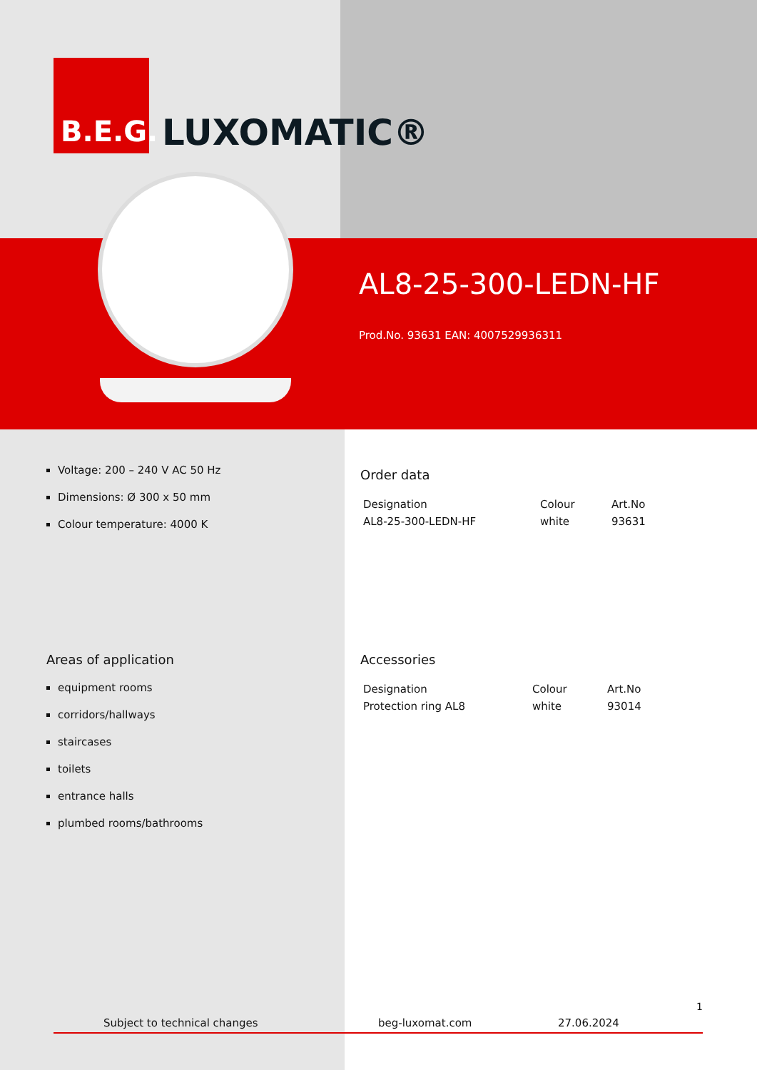B.E.G.
LUXOMATIC®
AL8-25-300-LEDN-HF
Prod.No. 93631 EAN: 4007529936311
Voltage: 200 – 240 V AC 50 Hz
Dimensions: Ø 300 x 50 mm
Colour temperature: 4000 K
Areas of application
equipment rooms
corridors/hallways
staircases
toilets
entrance halls
plumbed rooms/bathrooms
Order data
| Designation | Colour | Art.No |
| --- | --- | --- |
| AL8-25-300-LEDN-HF | white | 93631 |
Accessories
| Designation | Colour | Art.No |
| --- | --- | --- |
| Protection ring AL8 | white | 93014 |
1
Subject to technical changes beg-luxomat.com 27.06.2024